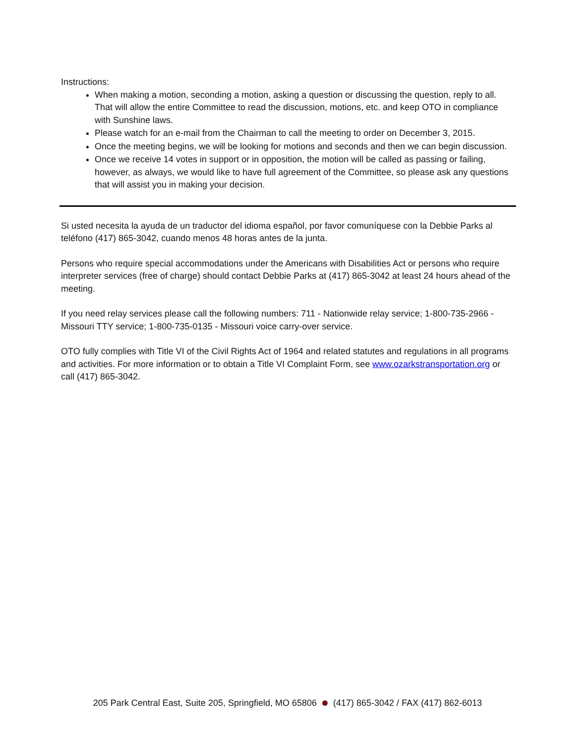Instructions:
When making a motion, seconding a motion, asking a question or discussing the question, reply to all. That will allow the entire Committee to read the discussion, motions, etc. and keep OTO in compliance with Sunshine laws.
Please watch for an e-mail from the Chairman to call the meeting to order on December 3, 2015.
Once the meeting begins, we will be looking for motions and seconds and then we can begin discussion.
Once we receive 14 votes in support or in opposition, the motion will be called as passing or failing, however, as always, we would like to have full agreement of the Committee, so please ask any questions that will assist you in making your decision.
Si usted necesita la ayuda de un traductor del idioma español, por favor comuníquese con la Debbie Parks al teléfono (417) 865-3042, cuando menos 48 horas antes de la junta.
Persons who require special accommodations under the Americans with Disabilities Act or persons who require interpreter services (free of charge) should contact Debbie Parks at (417) 865-3042 at least 24 hours ahead of the meeting.
If you need relay services please call the following numbers: 711 - Nationwide relay service; 1-800-735-2966 - Missouri TTY service; 1-800-735-0135 - Missouri voice carry-over service.
OTO fully complies with Title VI of the Civil Rights Act of 1964 and related statutes and regulations in all programs and activities. For more information or to obtain a Title VI Complaint Form, see www.ozarkstransportation.org or call (417) 865-3042.
205 Park Central East, Suite 205, Springfield, MO 65806 (417) 865-3042 / FAX (417) 862-6013